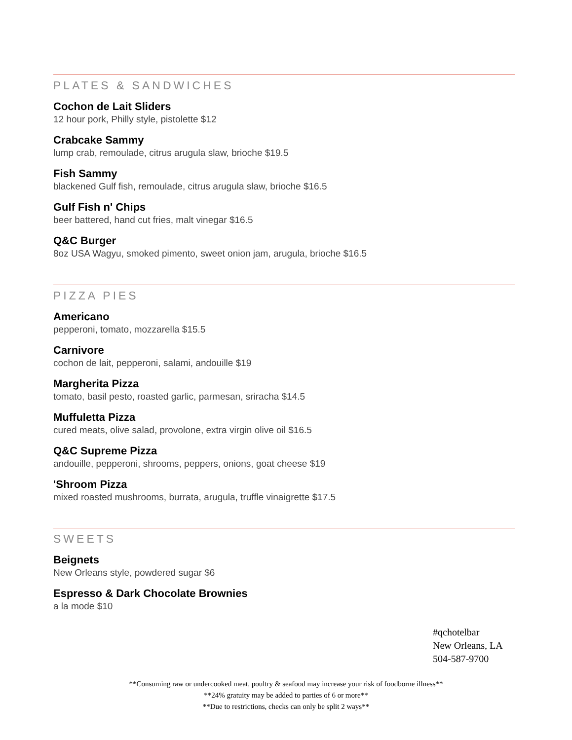PLATES & SANDWICHES
Cochon de Lait Sliders
12 hour pork, Philly style, pistolette $12
Crabcake Sammy
lump crab, remoulade, citrus arugula slaw, brioche $19.5
Fish Sammy
blackened Gulf fish, remoulade, citrus arugula slaw, brioche $16.5
Gulf Fish n' Chips
beer battered, hand cut fries, malt vinegar $16.5
Q&C Burger
8oz USA Wagyu, smoked pimento, sweet onion jam, arugula, brioche $16.5
PIZZA PIES
Americano
pepperoni, tomato, mozzarella $15.5
Carnivore
cochon de lait, pepperoni, salami, andouille $19
Margherita Pizza
tomato, basil pesto, roasted garlic, parmesan, sriracha $14.5
Muffuletta Pizza
cured meats, olive salad, provolone, extra virgin olive oil $16.5
Q&C Supreme Pizza
andouille, pepperoni, shrooms, peppers, onions, goat cheese $19
'Shroom Pizza
mixed roasted mushrooms, burrata, arugula, truffle vinaigrette $17.5
SWEETS
Beignets
New Orleans style, powdered sugar $6
Espresso & Dark Chocolate Brownies
a la mode $10
#qchotelbar
New Orleans, LA
504-587-9700
**Consuming raw or undercooked meat, poultry & seafood may increase your risk of foodborne illness**
**24% gratuity may be added to parties of 6 or more**
**Due to restrictions, checks can only be split 2 ways**